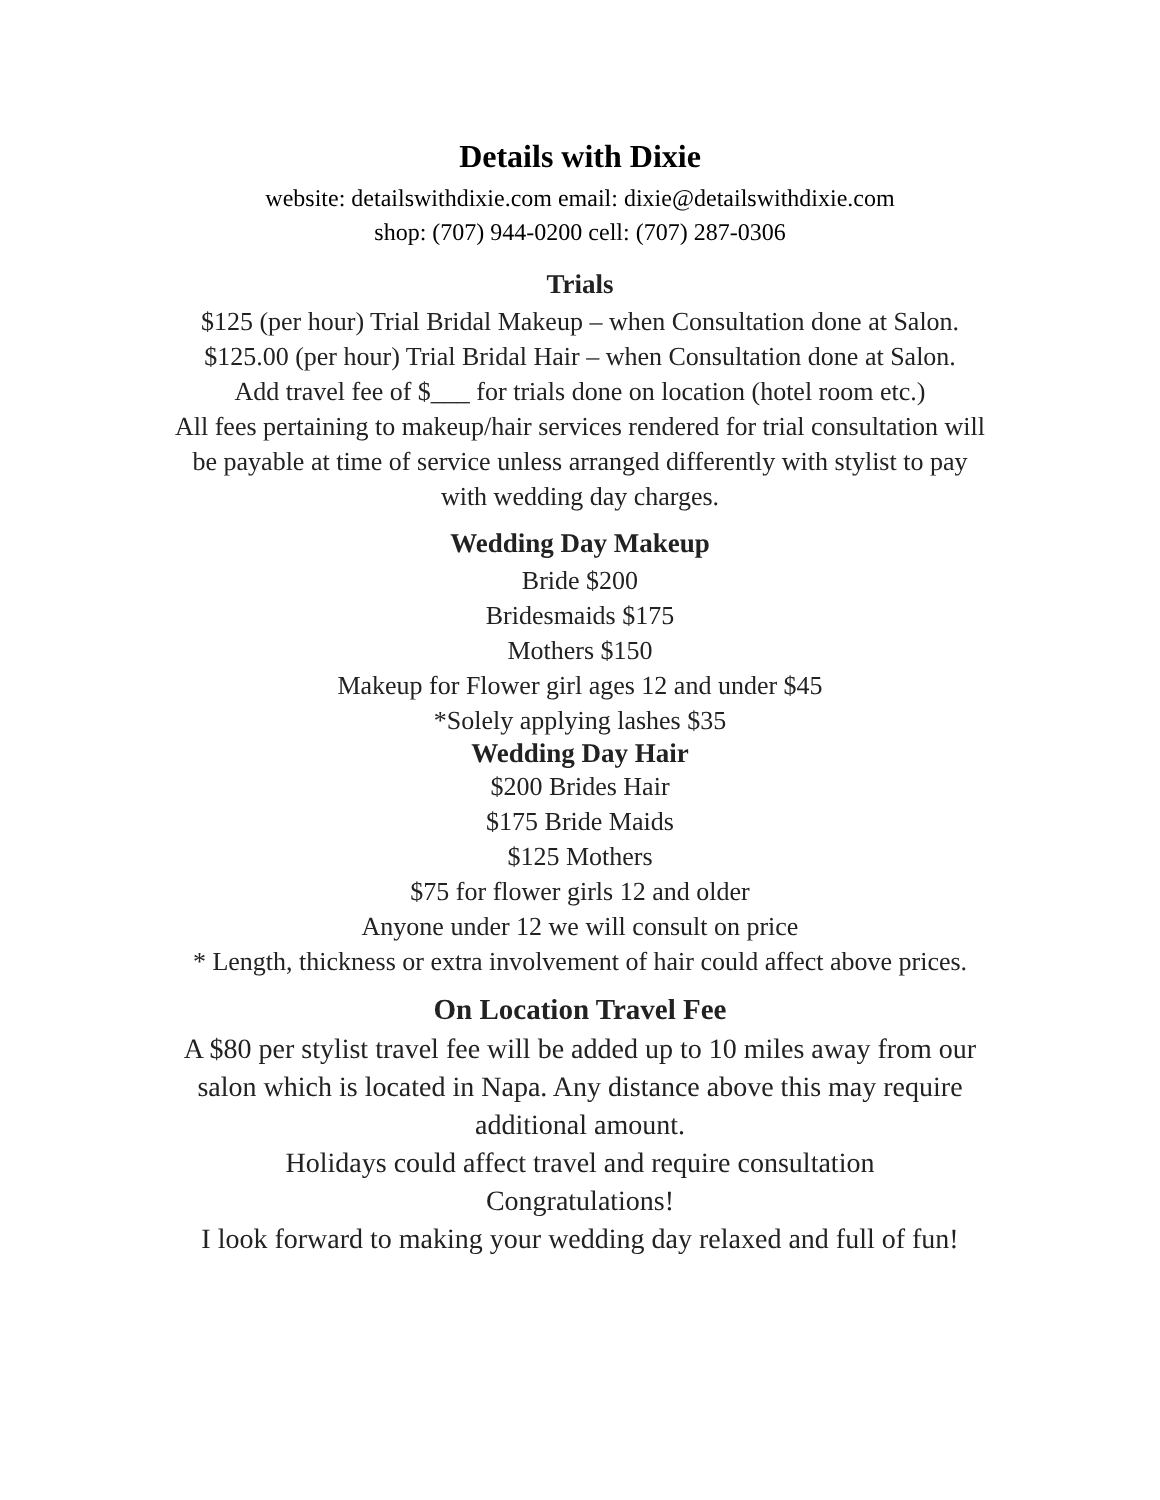Details with Dixie
website: detailswithdixie.com email: dixie@detailswithdixie.com
shop: (707) 944-0200 cell: (707) 287-0306
Trials
$125 (per hour) Trial Bridal Makeup – when Consultation done at Salon.
$125.00 (per hour) Trial Bridal Hair – when Consultation done at Salon.
Add travel fee of $___ for trials done on location (hotel room etc.)
All fees pertaining to makeup/hair services rendered for trial consultation will
be payable at time of service unless arranged differently with stylist to pay
with wedding day charges.
Wedding Day Makeup
Bride $200
Bridesmaids $175
Mothers $150
Makeup for Flower girl ages 12 and under $45
*Solely applying lashes $35
Wedding Day Hair
$200 Brides Hair
$175 Bride Maids
$125 Mothers
$75 for flower girls 12 and older
Anyone under 12 we will consult on price
* Length, thickness or extra involvement of hair could affect above prices.
On Location Travel Fee
A $80 per stylist travel fee will be added up to 10 miles away from our
salon which is located in Napa. Any distance above this may require
additional amount.
Holidays could affect travel and require consultation
Congratulations!
I look forward to making your wedding day relaxed and full of fun!